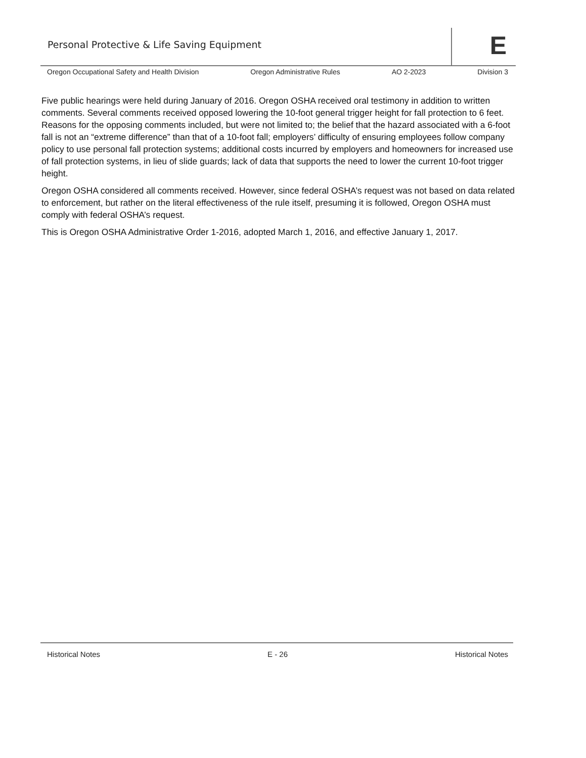Personal Protective & Life Saving Equipment
E
Oregon Occupational Safety and Health Division Oregon Administrative Rules AO 2-2023 Division 3
Five public hearings were held during January of 2016. Oregon OSHA received oral testimony in addition to written comments. Several comments received opposed lowering the 10-foot general trigger height for fall protection to 6 feet. Reasons for the opposing comments included, but were not limited to; the belief that the hazard associated with a 6-foot fall is not an “extreme difference” than that of a 10-foot fall; employers’ difficulty of ensuring employees follow company policy to use personal fall protection systems; additional costs incurred by employers and homeowners for increased use of fall protection systems, in lieu of slide guards; lack of data that supports the need to lower the current 10-foot trigger height.
Oregon OSHA considered all comments received. However, since federal OSHA’s request was not based on data related to enforcement, but rather on the literal effectiveness of the rule itself, presuming it is followed, Oregon OSHA must comply with federal OSHA’s request.
This is Oregon OSHA Administrative Order 1-2016, adopted March 1, 2016, and effective January 1, 2017.
Historical Notes E - 26 Historical Notes